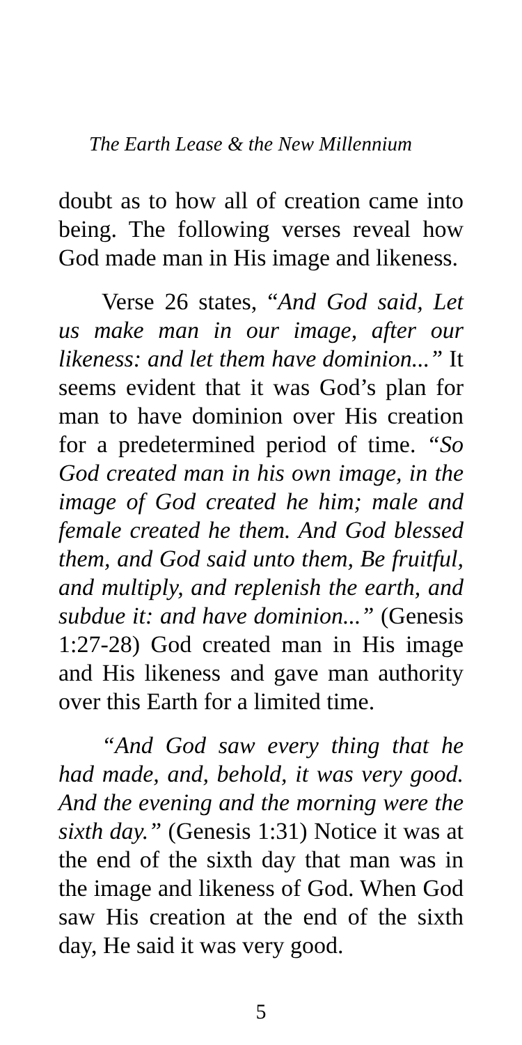The Earth Lease & the New Millennium
doubt as to how all of creation came into being. The following verses reveal how God made man in His image and likeness.
Verse 26 states, “And God said, Let us make man in our image, after our likeness: and let them have dominion...” It seems evident that it was God’s plan for man to have dominion over His creation for a predetermined period of time. “So God created man in his own image, in the image of God created he him; male and female created he them. And God blessed them, and God said unto them, Be fruitful, and multiply, and replenish the earth, and subdue it: and have dominion...” (Genesis 1:27-28) God created man in His image and His likeness and gave man authority over this Earth for a limited time.
“And God saw every thing that he had made, and, behold, it was very good. And the evening and the morning were the sixth day.” (Genesis 1:31) Notice it was at the end of the sixth day that man was in the image and likeness of God. When God saw His creation at the end of the sixth day, He said it was very good.
5